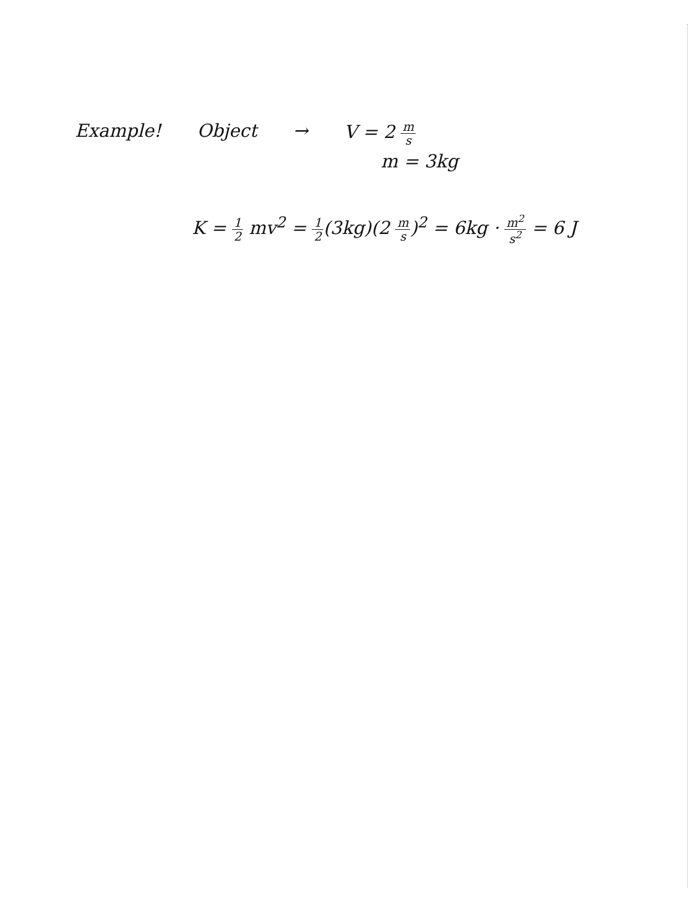Example! Object → V = 2 m s
m = 3kg
K = 1 2 mv<sup>2</sup> = 1 2(3kg)(2 m s)<sup>2</sup> = 6kg · m<sup>2</sup> s<sup>2</sup> = 6 J